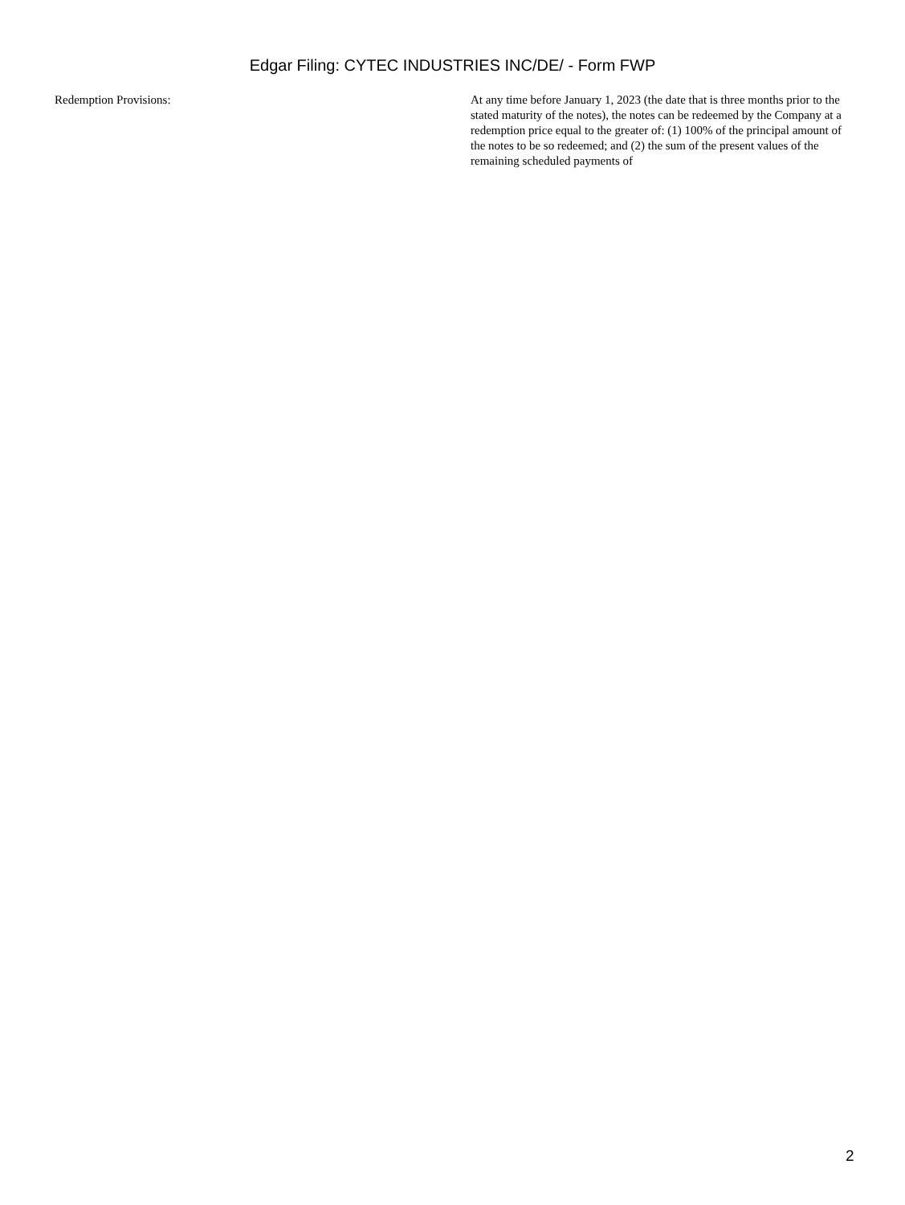Edgar Filing: CYTEC INDUSTRIES INC/DE/ - Form FWP
Redemption Provisions: At any time before January 1, 2023 (the date that is three months prior to the stated maturity of the notes), the notes can be redeemed by the Company at a redemption price equal to the greater of: (1) 100% of the principal amount of the notes to be so redeemed; and (2) the sum of the present values of the remaining scheduled payments of
2